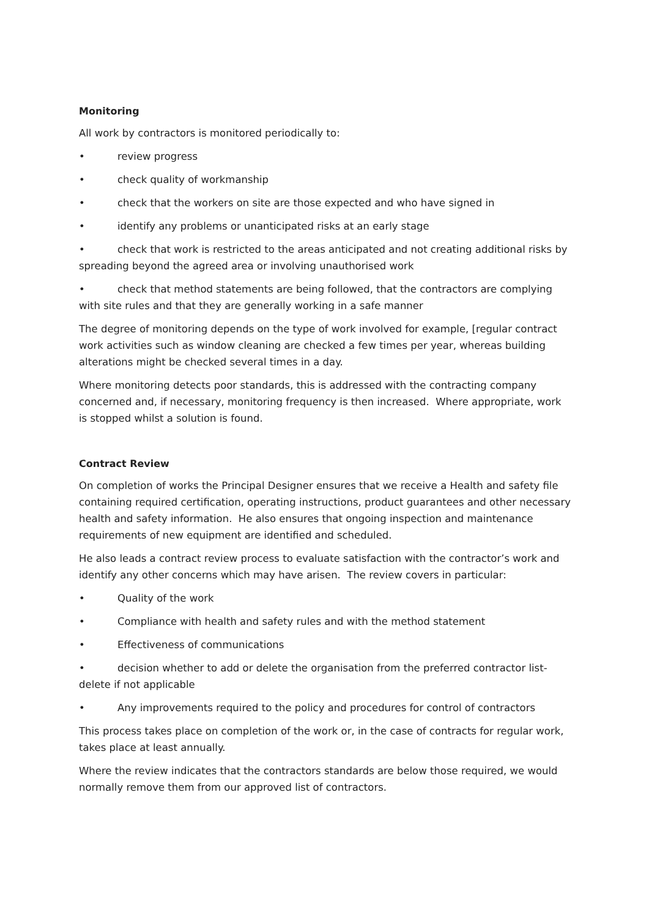Monitoring
All work by contractors is monitored periodically to:
• review progress
• check quality of workmanship
• check that the workers on site are those expected and who have signed in
• identify any problems or unanticipated risks at an early stage
• check that work is restricted to the areas anticipated and not creating additional risks by spreading beyond the agreed area or involving unauthorised work
• check that method statements are being followed, that the contractors are complying with site rules and that they are generally working in a safe manner
The degree of monitoring depends on the type of work involved for example, [regular contract work activities such as window cleaning are checked a few times per year, whereas building alterations might be checked several times in a day.
Where monitoring detects poor standards, this is addressed with the contracting company concerned and, if necessary, monitoring frequency is then increased. Where appropriate, work is stopped whilst a solution is found.
Contract Review
On completion of works the Principal Designer ensures that we receive a Health and safety file containing required certification, operating instructions, product guarantees and other necessary health and safety information. He also ensures that ongoing inspection and maintenance requirements of new equipment are identified and scheduled.
He also leads a contract review process to evaluate satisfaction with the contractor’s work and identify any other concerns which may have arisen. The review covers in particular:
• Quality of the work
• Compliance with health and safety rules and with the method statement
• Effectiveness of communications
• decision whether to add or delete the organisation from the preferred contractor list- delete if not applicable
• Any improvements required to the policy and procedures for control of contractors
This process takes place on completion of the work or, in the case of contracts for regular work, takes place at least annually.
Where the review indicates that the contractors standards are below those required, we would normally remove them from our approved list of contractors.